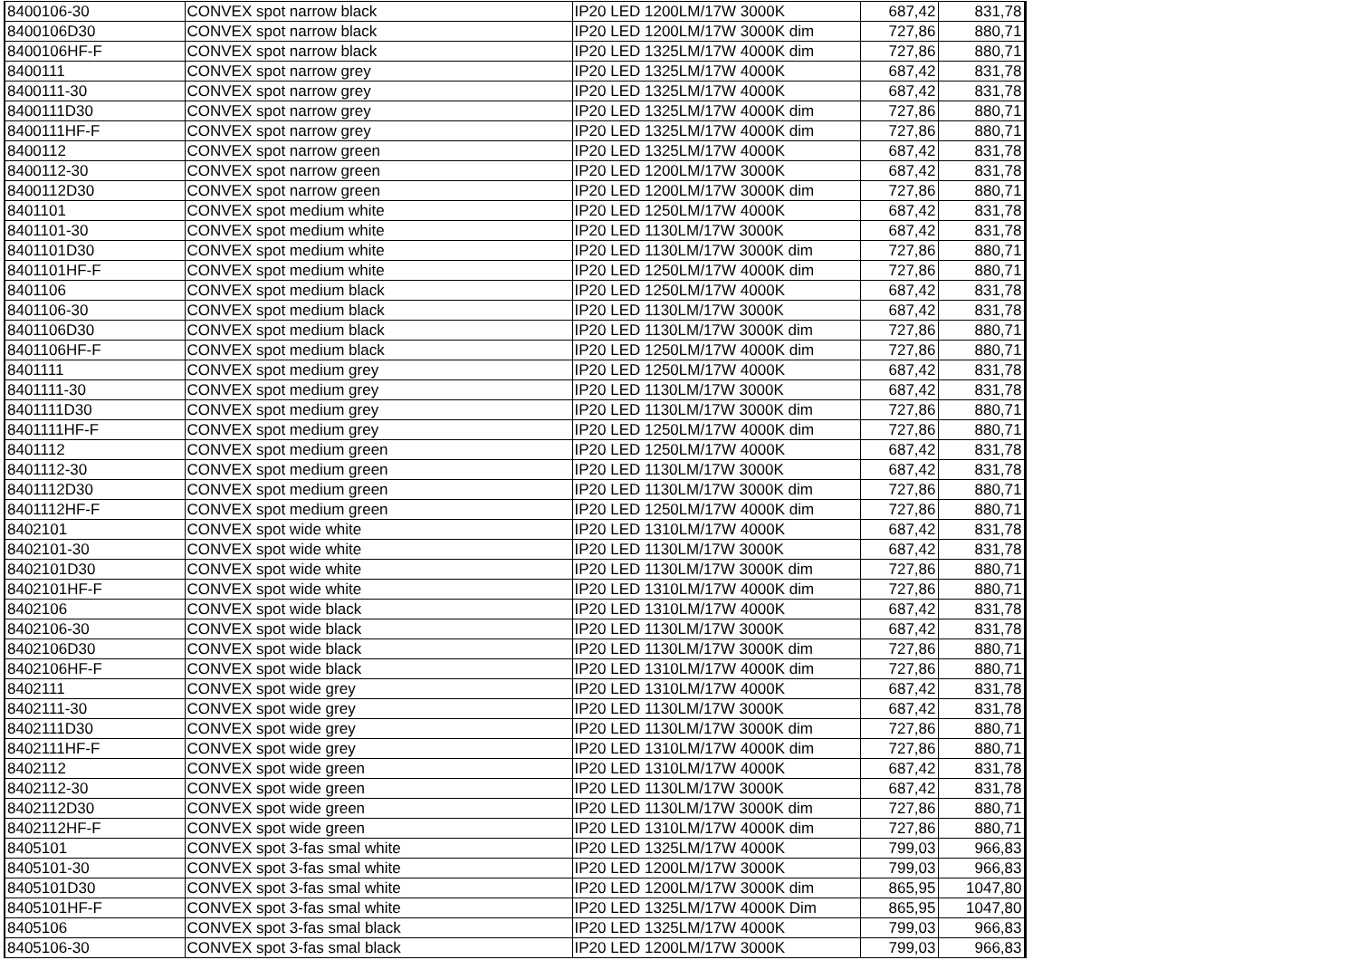| 8400106-30 | CONVEX spot narrow black | IP20 LED 1200LM/17W 3000K | 687,42 | 831,78 |
| 8400106D30 | CONVEX spot narrow black | IP20 LED 1200LM/17W 3000K dim | 727,86 | 880,71 |
| 8400106HF-F | CONVEX spot narrow black | IP20 LED 1325LM/17W 4000K dim | 727,86 | 880,71 |
| 8400111 | CONVEX spot narrow grey | IP20 LED 1325LM/17W 4000K | 687,42 | 831,78 |
| 8400111-30 | CONVEX spot narrow grey | IP20 LED 1325LM/17W 4000K | 687,42 | 831,78 |
| 8400111D30 | CONVEX spot narrow grey | IP20 LED 1325LM/17W 4000K dim | 727,86 | 880,71 |
| 8400111HF-F | CONVEX spot narrow grey | IP20 LED 1325LM/17W 4000K dim | 727,86 | 880,71 |
| 8400112 | CONVEX spot narrow green | IP20 LED 1325LM/17W 4000K | 687,42 | 831,78 |
| 8400112-30 | CONVEX spot narrow green | IP20 LED 1200LM/17W 3000K | 687,42 | 831,78 |
| 8400112D30 | CONVEX spot narrow green | IP20 LED 1200LM/17W 3000K dim | 727,86 | 880,71 |
| 8401101 | CONVEX spot medium white | IP20 LED 1250LM/17W 4000K | 687,42 | 831,78 |
| 8401101-30 | CONVEX spot medium white | IP20 LED 1130LM/17W 3000K | 687,42 | 831,78 |
| 8401101D30 | CONVEX spot medium white | IP20 LED 1130LM/17W 3000K dim | 727,86 | 880,71 |
| 8401101HF-F | CONVEX spot medium white | IP20 LED 1250LM/17W 4000K dim | 727,86 | 880,71 |
| 8401106 | CONVEX spot medium black | IP20 LED 1250LM/17W 4000K | 687,42 | 831,78 |
| 8401106-30 | CONVEX spot medium black | IP20 LED 1130LM/17W 3000K | 687,42 | 831,78 |
| 8401106D30 | CONVEX spot medium black | IP20 LED 1130LM/17W 3000K dim | 727,86 | 880,71 |
| 8401106HF-F | CONVEX spot medium black | IP20 LED 1250LM/17W 4000K dim | 727,86 | 880,71 |
| 8401111 | CONVEX spot medium grey | IP20 LED 1250LM/17W 4000K | 687,42 | 831,78 |
| 8401111-30 | CONVEX spot medium grey | IP20 LED 1130LM/17W 3000K | 687,42 | 831,78 |
| 8401111D30 | CONVEX spot medium grey | IP20 LED 1130LM/17W 3000K dim | 727,86 | 880,71 |
| 8401111HF-F | CONVEX spot medium grey | IP20 LED 1250LM/17W 4000K dim | 727,86 | 880,71 |
| 8401112 | CONVEX spot medium green | IP20 LED 1250LM/17W 4000K | 687,42 | 831,78 |
| 8401112-30 | CONVEX spot medium green | IP20 LED 1130LM/17W 3000K | 687,42 | 831,78 |
| 8401112D30 | CONVEX spot medium green | IP20 LED 1130LM/17W 3000K dim | 727,86 | 880,71 |
| 8401112HF-F | CONVEX spot medium green | IP20 LED 1250LM/17W 4000K dim | 727,86 | 880,71 |
| 8402101 | CONVEX spot wide white | IP20 LED 1310LM/17W 4000K | 687,42 | 831,78 |
| 8402101-30 | CONVEX spot wide white | IP20 LED 1130LM/17W 3000K | 687,42 | 831,78 |
| 8402101D30 | CONVEX spot wide white | IP20 LED 1130LM/17W 3000K dim | 727,86 | 880,71 |
| 8402101HF-F | CONVEX spot wide white | IP20 LED 1310LM/17W 4000K dim | 727,86 | 880,71 |
| 8402106 | CONVEX spot wide black | IP20 LED 1310LM/17W 4000K | 687,42 | 831,78 |
| 8402106-30 | CONVEX spot wide black | IP20 LED 1130LM/17W 3000K | 687,42 | 831,78 |
| 8402106D30 | CONVEX spot wide black | IP20 LED 1130LM/17W 3000K dim | 727,86 | 880,71 |
| 8402106HF-F | CONVEX spot wide black | IP20 LED 1310LM/17W 4000K dim | 727,86 | 880,71 |
| 8402111 | CONVEX spot wide grey | IP20 LED 1310LM/17W 4000K | 687,42 | 831,78 |
| 8402111-30 | CONVEX spot wide grey | IP20 LED 1130LM/17W 3000K | 687,42 | 831,78 |
| 8402111D30 | CONVEX spot wide grey | IP20 LED 1130LM/17W 3000K dim | 727,86 | 880,71 |
| 8402111HF-F | CONVEX spot wide grey | IP20 LED 1310LM/17W 4000K dim | 727,86 | 880,71 |
| 8402112 | CONVEX spot wide green | IP20 LED 1310LM/17W 4000K | 687,42 | 831,78 |
| 8402112-30 | CONVEX spot wide green | IP20 LED 1130LM/17W 3000K | 687,42 | 831,78 |
| 8402112D30 | CONVEX spot wide green | IP20 LED 1130LM/17W 3000K dim | 727,86 | 880,71 |
| 8402112HF-F | CONVEX spot wide green | IP20 LED 1310LM/17W 4000K dim | 727,86 | 880,71 |
| 8405101 | CONVEX spot 3-fas smal white | IP20 LED 1325LM/17W 4000K | 799,03 | 966,83 |
| 8405101-30 | CONVEX spot 3-fas smal white | IP20 LED 1200LM/17W 3000K | 799,03 | 966,83 |
| 8405101D30 | CONVEX spot 3-fas smal white | IP20 LED 1200LM/17W 3000K dim | 865,95 | 1047,80 |
| 8405101HF-F | CONVEX spot 3-fas smal white | IP20 LED 1325LM/17W 4000K Dim | 865,95 | 1047,80 |
| 8405106 | CONVEX spot 3-fas smal black | IP20 LED 1325LM/17W 4000K | 799,03 | 966,83 |
| 8405106-30 | CONVEX spot 3-fas smal black | IP20 LED 1200LM/17W 3000K | 799,03 | 966,83 |